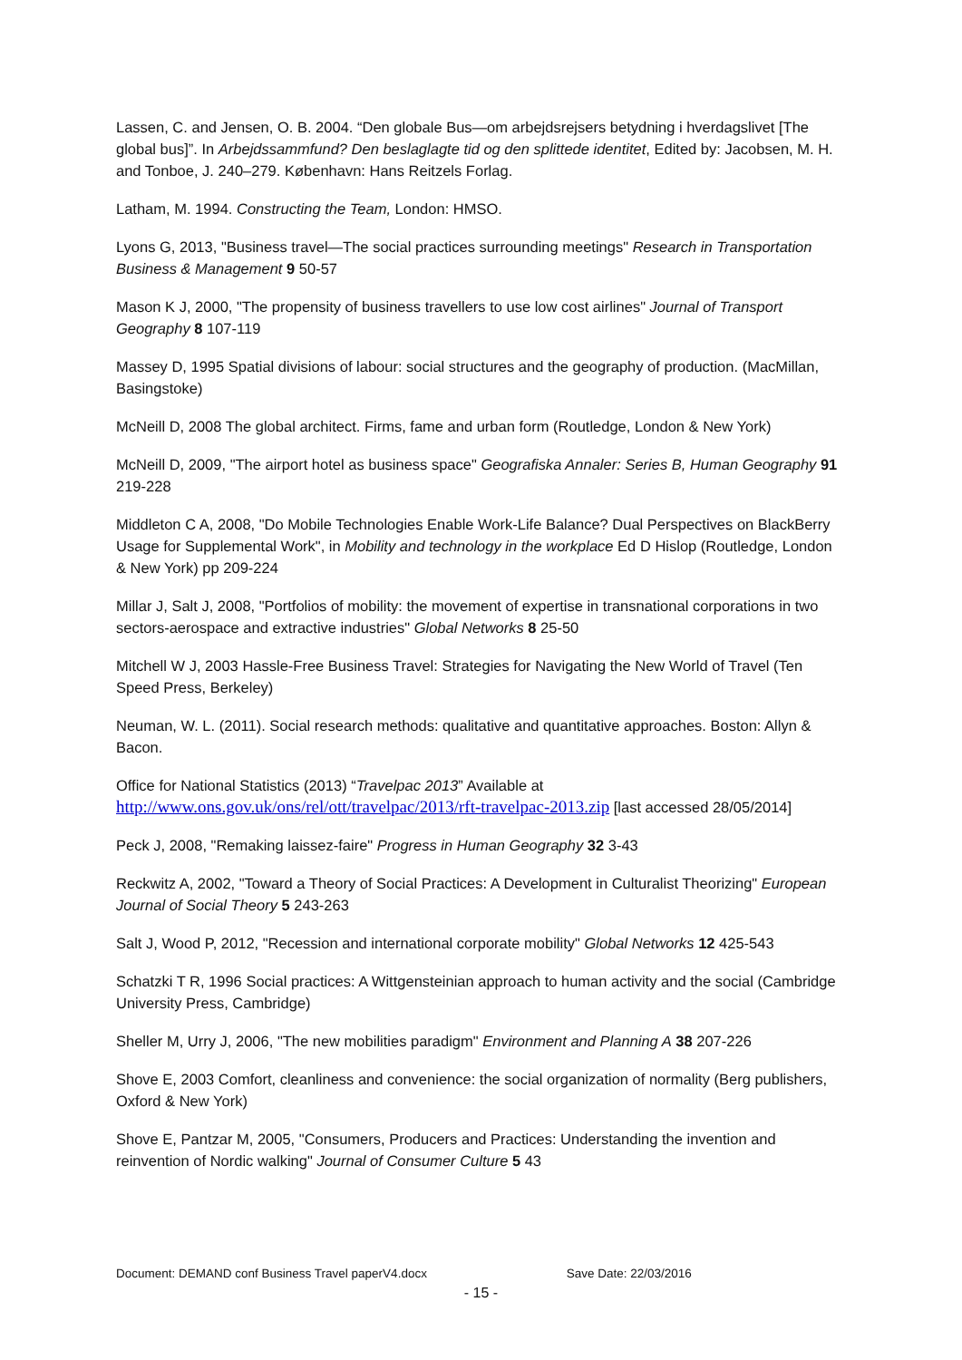Lassen, C. and Jensen, O. B. 2004. “Den globale Bus—om arbejdsrejsers betydning i hverdagslivet [The global bus]”. In Arbejdssammfund? Den beslaglagte tid og den splittede identitet, Edited by: Jacobsen, M. H. and Tonboe, J. 240–279. København: Hans Reitzels Forlag.
Latham, M. 1994. Constructing the Team, London: HMSO.
Lyons G, 2013, "Business travel—The social practices surrounding meetings" Research in Transportation Business & Management 9 50-57
Mason K J, 2000, "The propensity of business travellers to use low cost airlines" Journal of Transport Geography 8 107-119
Massey D, 1995 Spatial divisions of labour: social structures and the geography of production. (MacMillan, Basingstoke)
McNeill D, 2008 The global architect. Firms, fame and urban form (Routledge, London & New York)
McNeill D, 2009, "The airport hotel as business space" Geografiska Annaler: Series B, Human Geography 91 219-228
Middleton C A, 2008, "Do Mobile Technologies Enable Work-Life Balance? Dual Perspectives on BlackBerry Usage for Supplemental Work", in Mobility and technology in the workplace Ed D Hislop (Routledge, London & New York) pp 209-224
Millar J, Salt J, 2008, "Portfolios of mobility: the movement of expertise in transnational corporations in two sectors-aerospace and extractive industries" Global Networks 8 25-50
Mitchell W J, 2003 Hassle-Free Business Travel: Strategies for Navigating the New World of Travel (Ten Speed Press, Berkeley)
Neuman, W. L. (2011). Social research methods: qualitative and quantitative approaches. Boston: Allyn & Bacon.
Office for National Statistics (2013) “Travelpac 2013” Available at http://www.ons.gov.uk/ons/rel/ott/travelpac/2013/rft-travelpac-2013.zip [last accessed 28/05/2014]
Peck J, 2008, "Remaking laissez-faire" Progress in Human Geography 32 3-43
Reckwitz A, 2002, "Toward a Theory of Social Practices: A Development in Culturalist Theorizing" European Journal of Social Theory 5 243-263
Salt J, Wood P, 2012, "Recession and international corporate mobility" Global Networks 12 425-543
Schatzki T R, 1996 Social practices: A Wittgensteinian approach to human activity and the social (Cambridge University Press, Cambridge)
Sheller M, Urry J, 2006, "The new mobilities paradigm" Environment and Planning A 38 207-226
Shove E, 2003 Comfort, cleanliness and convenience: the social organization of normality (Berg publishers, Oxford & New York)
Shove E, Pantzar M, 2005, "Consumers, Producers and Practices: Understanding the invention and reinvention of Nordic walking" Journal of Consumer Culture 5 43
Document: DEMAND conf Business Travel paperV4.docx Save Date: 22/03/2016
- 15 -